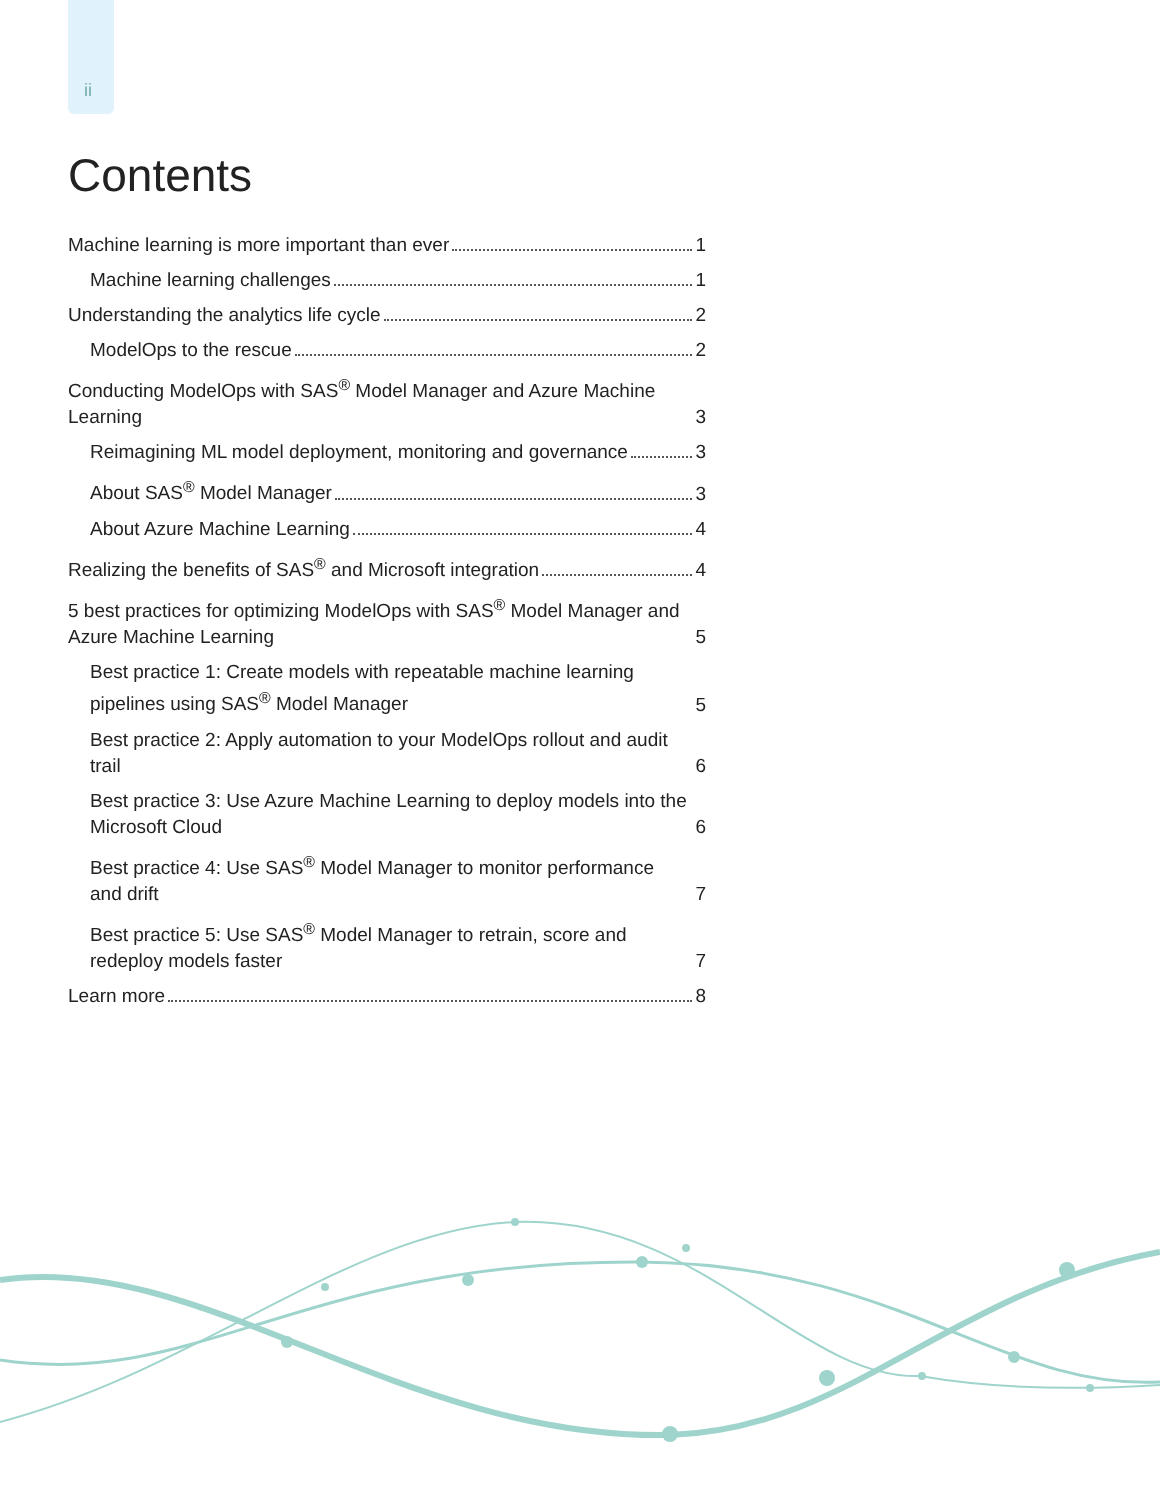ii
Contents
Machine learning is more important than ever 1
Machine learning challenges 1
Understanding the analytics life cycle 2
ModelOps to the rescue 2
Conducting ModelOps with SAS<sup>®</sup> Model Manager and Azure Machine Learning 3
Reimagining ML model deployment, monitoring and governance 3
About SAS<sup>®</sup> Model Manager 3
About Azure Machine Learning 4
Realizing the benefits of SAS<sup>®</sup> and Microsoft integration 4
5 best practices for optimizing ModelOps with SAS<sup>®</sup> Model Manager and Azure Machine Learning 5
Best practice 1: Create models with repeatable machine learning pipelines using SAS<sup>®</sup> Model Manager 5
Best practice 2: Apply automation to your ModelOps rollout and audit trail 6
Best practice 3: Use Azure Machine Learning to deploy models into the Microsoft Cloud 6
Best practice 4: Use SAS<sup>®</sup> Model Manager to monitor performance and drift 7
Best practice 5: Use SAS<sup>®</sup> Model Manager to retrain, score and redeploy models faster 7
Learn more 8